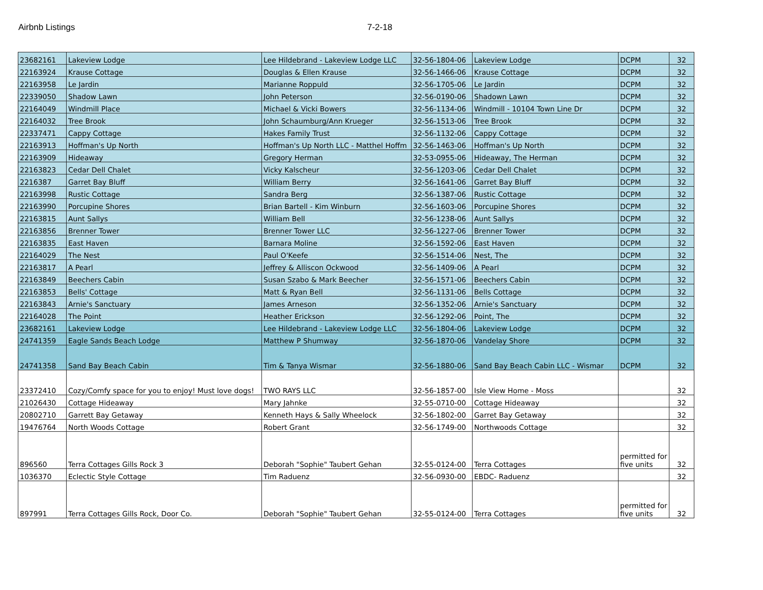Airbnb Listings 7-2-18
| 23682161 | Lakeview Lodge | Lee Hildebrand - Lakeview Lodge LLC | 32-56-1804-06 | Lakeview Lodge | DCPM | 32 |
| 22163924 | Krause Cottage | Douglas & Ellen Krause | 32-56-1466-06 | Krause Cottage | DCPM | 32 |
| 22163958 | Le Jardin | Marianne Roppuld | 32-56-1705-06 | Le Jardin | DCPM | 32 |
| 22339050 | Shadow Lawn | John Peterson | 32-56-0190-06 | Shadown Lawn | DCPM | 32 |
| 22164049 | Windmill Place | Michael & Vicki Bowers | 32-56-1134-06 | Windmill - 10104 Town Line Dr | DCPM | 32 |
| 22164032 | Tree Brook | John Schaumburg/Ann Krueger | 32-56-1513-06 | Tree Brook | DCPM | 32 |
| 22337471 | Cappy Cottage | Hakes Family Trust | 32-56-1132-06 | Cappy Cottage | DCPM | 32 |
| 22163913 | Hoffman's Up North | Hoffman's Up North LLC - Matthel Hoffm | 32-56-1463-06 | Hoffman's Up North | DCPM | 32 |
| 22163909 | Hideaway | Gregory Herman | 32-53-0955-06 | Hideaway, The Herman | DCPM | 32 |
| 22163823 | Cedar Dell Chalet | Vicky Kalscheur | 32-56-1203-06 | Cedar Dell Chalet | DCPM | 32 |
| 2216387 | Garret Bay Bluff | William Berry | 32-56-1641-06 | Garret Bay Bluff | DCPM | 32 |
| 22163998 | Rustic Cottage | Sandra Berg | 32-56-1387-06 | Rustic Cottage | DCPM | 32 |
| 22163990 | Porcupine Shores | Brian Bartell - Kim Winburn | 32-56-1603-06 | Porcupine Shores | DCPM | 32 |
| 22163815 | Aunt Sallys | William Bell | 32-56-1238-06 | Aunt Sallys | DCPM | 32 |
| 22163856 | Brenner Tower | Brenner Tower LLC | 32-56-1227-06 | Brenner Tower | DCPM | 32 |
| 22163835 | East Haven | Barnara Moline | 32-56-1592-06 | East Haven | DCPM | 32 |
| 22164029 | The Nest | Paul O'Keefe | 32-56-1514-06 | Nest, The | DCPM | 32 |
| 22163817 | A Pearl | Jeffrey & Alliscon Ockwood | 32-56-1409-06 | A Pearl | DCPM | 32 |
| 22163849 | Beechers Cabin | Susan Szabo & Mark Beecher | 32-56-1571-06 | Beechers Cabin | DCPM | 32 |
| 22163853 | Bells' Cottage | Matt & Ryan Bell | 32-56-1131-06 | Bells Cottage | DCPM | 32 |
| 22163843 | Arnie's Sanctuary | James Arneson | 32-56-1352-06 | Arnie's Sanctuary | DCPM | 32 |
| 22164028 | The Point | Heather Erickson | 32-56-1292-06 | Point, The | DCPM | 32 |
| 23682161 | Lakeview Lodge | Lee Hildebrand - Lakeview Lodge LLC | 32-56-1804-06 | Lakeview Lodge | DCPM | 32 |
| 24741359 | Eagle Sands Beach Lodge | Matthew P Shumway | 32-56-1870-06 | Vandelay Shore | DCPM | 32 |
| 24741358 | Sand Bay Beach Cabin | Tim & Tanya Wismar | 32-56-1880-06 | Sand Bay Beach Cabin LLC - Wismar | DCPM | 32 |
| 23372410 | Cozy/Comfy space for you to enjoy! Must love dogs! | TWO RAYS LLC | 32-56-1857-00 | Isle View Home - Moss | | 32 |
| 21026430 | Cottage Hideaway | Mary Jahnke | 32-55-0710-00 | Cottage Hideaway | | 32 |
| 20802710 | Garrett Bay Getaway | Kenneth Hays & Sally Wheelock | 32-56-1802-00 | Garret Bay Getaway | | 32 |
| 19476764 | North Woods Cottage | Robert Grant | 32-56-1749-00 | Northwoods Cottage | | 32 |
| 896560 | Terra Cottages Gills Rock 3 | Deborah "Sophie" Taubert Gehan | 32-55-0124-00 | Terra Cottages | permitted for five units | 32 |
| 1036370 | Eclectic Style Cottage | Tim Raduenz | 32-56-0930-00 | EBDC- Raduenz | | 32 |
| 897991 | Terra Cottages Gills Rock, Door Co. | Deborah "Sophie" Taubert Gehan | 32-55-0124-00 | Terra Cottages | permitted for five units | 32 |